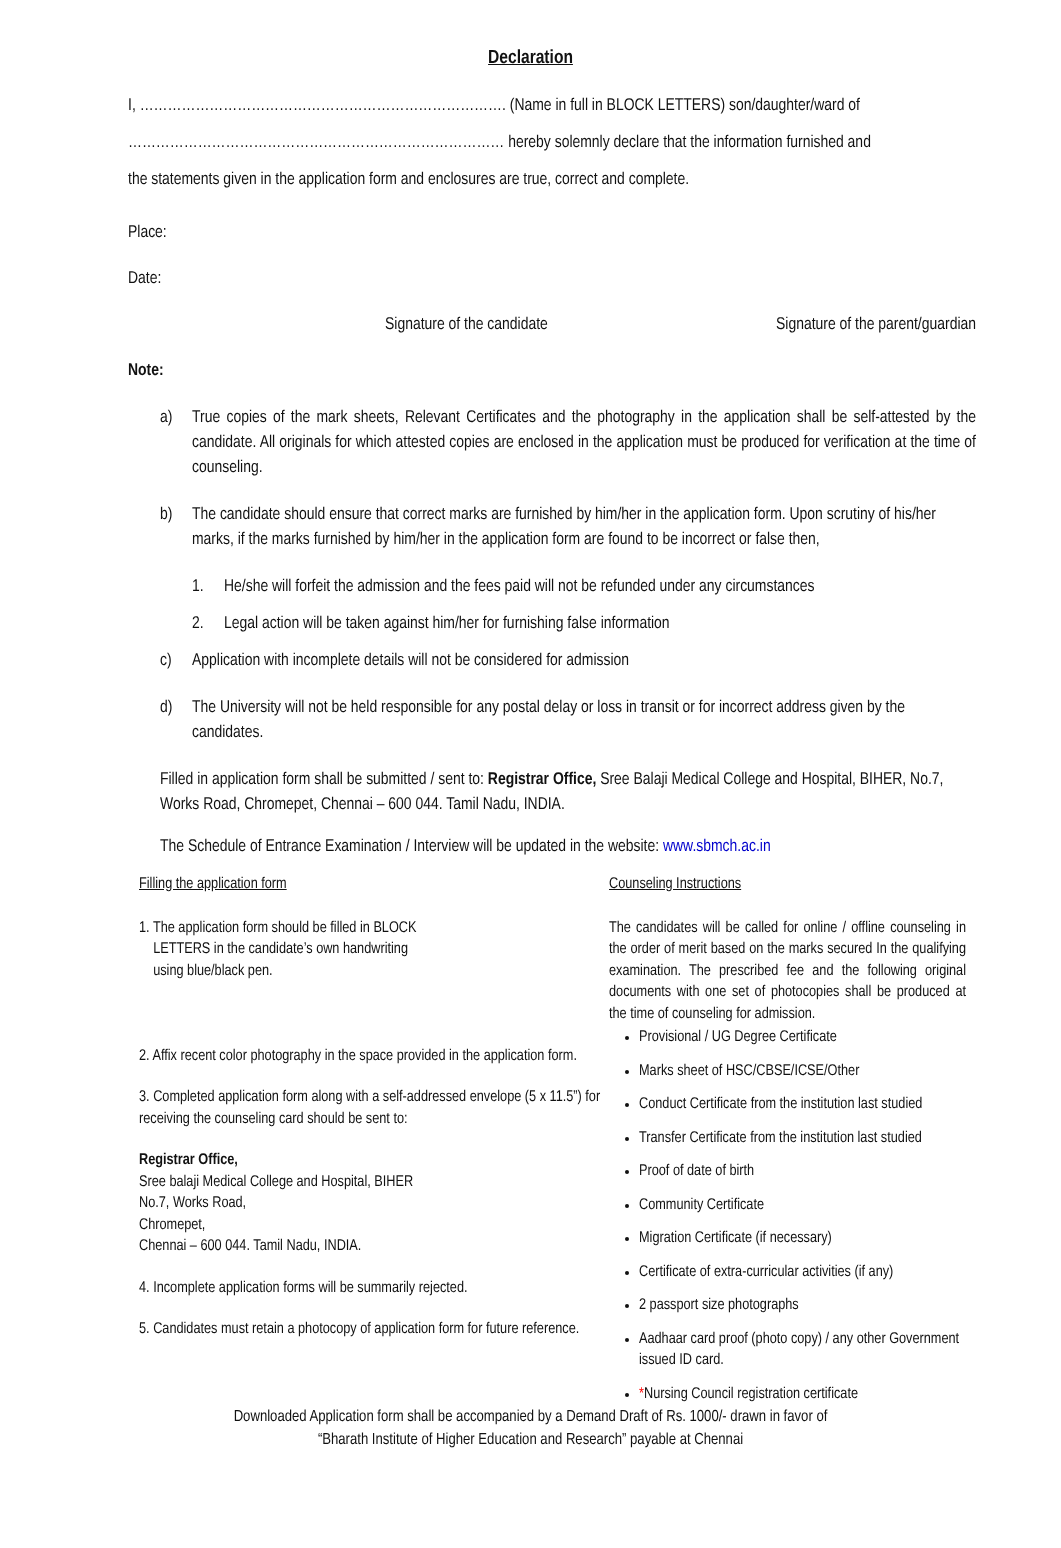Declaration
I, ……………………………………………………………………. (Name in full in BLOCK LETTERS) son/daughter/ward of
……………………………………………………………………… hereby solemnly declare that the information furnished and
the statements given in the application form and enclosures are true, correct and complete.
Place:
Date:
Signature of the candidate Signature of the parent/guardian
Note:
a) True copies of the mark sheets, Relevant Certificates and the photography in the application shall be self-attested by the candidate. All originals for which attested copies are enclosed in the application must be produced for verification at the time of counseling.
b) The candidate should ensure that correct marks are furnished by him/her in the application form. Upon scrutiny of his/her marks, if the marks furnished by him/her in the application form are found to be incorrect or false then,
1. He/she will forfeit the admission and the fees paid will not be refunded under any circumstances
2. Legal action will be taken against him/her for furnishing false information
c) Application with incomplete details will not be considered for admission
d) The University will not be held responsible for any postal delay or loss in transit or for incorrect address given by the candidates.
Filled in application form shall be submitted / sent to: Registrar Office, Sree Balaji Medical College and Hospital, BIHER, No.7, Works Road, Chromepet, Chennai – 600 044. Tamil Nadu, INDIA.
The Schedule of Entrance Examination / Interview will be updated in the website: www.sbmch.ac.in
Filling the application form
1. The application form should be filled in BLOCK
LETTERS in the candidate’s own handwriting
using blue/black pen.
2. Affix recent color photography in the space provided in the application form.
3. Completed application form along with a self-addressed envelope (5 x 11.5”) for receiving the counseling card should be sent to:
Registrar Office,
Sree balaji Medical College and Hospital, BIHER
No.7, Works Road,
Chromepet,
Chennai – 600 044. Tamil Nadu, INDIA.
4. Incomplete application forms will be summarily rejected.
5. Candidates must retain a photocopy of application form for future reference.
Counseling Instructions
The candidates will be called for online / offline counseling in the order of merit based on the marks secured In the qualifying examination. The prescribed fee and the following original documents with one set of photocopies shall be produced at the time of counseling for admission.
Provisional / UG Degree Certificate
Marks sheet of HSC/CBSE/ICSE/Other
Conduct Certificate from the institution last studied
Transfer Certificate from the institution last studied
Proof of date of birth
Community Certificate
Migration Certificate (if necessary)
Certificate of extra-curricular activities (if any)
2 passport size photographs
Aadhaar card proof (photo copy) / any other Government issued ID card.
*Nursing Council registration certificate
Downloaded Application form shall be accompanied by a Demand Draft of Rs. 1000/- drawn in favor of
“Bharath Institute of Higher Education and Research” payable at Chennai